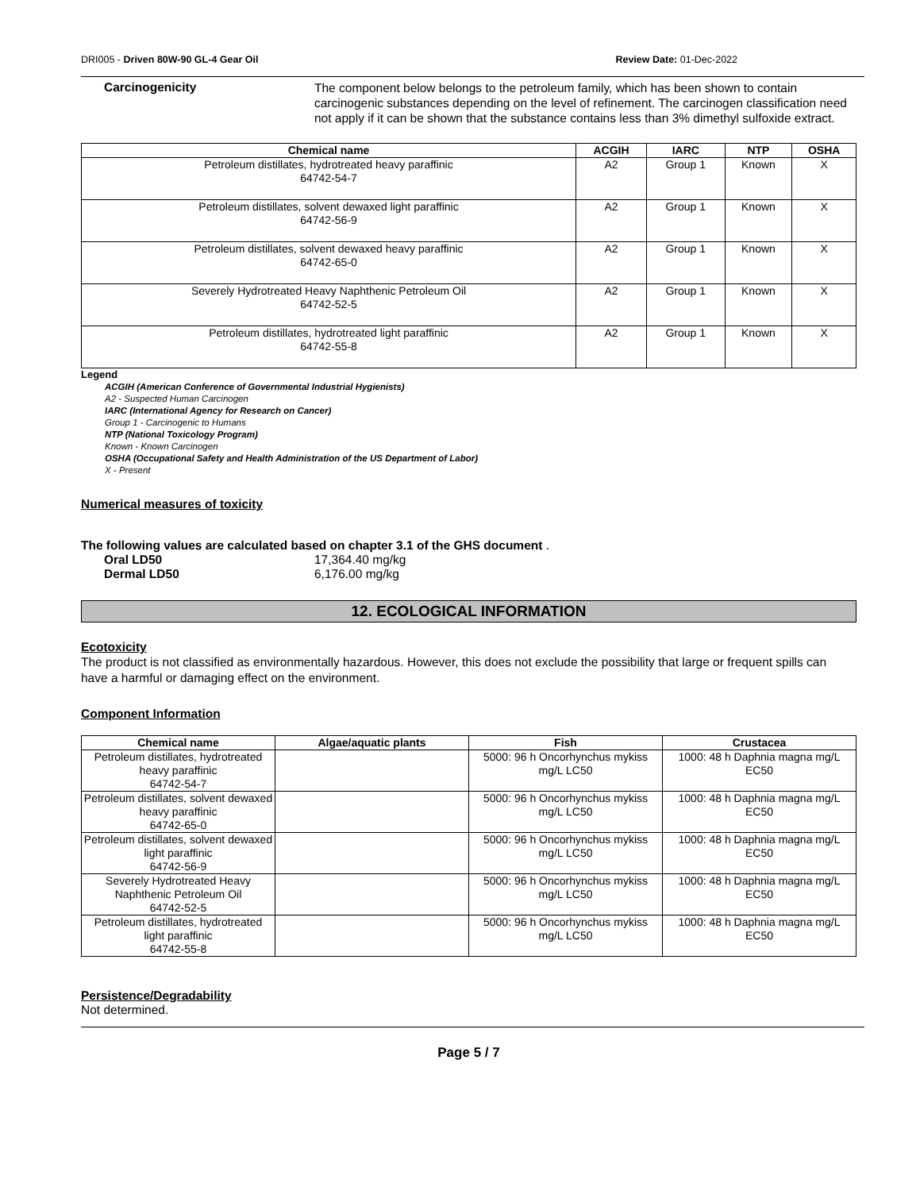DRI005 - Driven 80W-90 GL-4 Gear Oil Review Date: 01-Dec-2022
Carcinogenicity
The component below belongs to the petroleum family, which has been shown to contain carcinogenic substances depending on the level of refinement. The carcinogen classification need not apply if it can be shown that the substance contains less than 3% dimethyl sulfoxide extract.
| Chemical name | ACGIH | IARC | NTP | OSHA |
| --- | --- | --- | --- | --- |
| Petroleum distillates, hydrotreated heavy paraffinic 64742-54-7 | A2 | Group 1 | Known | X |
| Petroleum distillates, solvent dewaxed light paraffinic 64742-56-9 | A2 | Group 1 | Known | X |
| Petroleum distillates, solvent dewaxed heavy paraffinic 64742-65-0 | A2 | Group 1 | Known | X |
| Severely Hydrotreated Heavy Naphthenic Petroleum Oil 64742-52-5 | A2 | Group 1 | Known | X |
| Petroleum distillates, hydrotreated light paraffinic 64742-55-8 | A2 | Group 1 | Known | X |
Legend
ACGIH (American Conference of Governmental Industrial Hygienists)
A2 - Suspected Human Carcinogen
IARC (International Agency for Research on Cancer)
Group 1 - Carcinogenic to Humans
NTP (National Toxicology Program)
Known - Known Carcinogen
OSHA (Occupational Safety and Health Administration of the US Department of Labor)
X - Present
Numerical measures of toxicity
The following values are calculated based on chapter 3.1 of the GHS document .
Oral LD50 17,364.40 mg/kg
Dermal LD50 6,176.00 mg/kg
12. ECOLOGICAL INFORMATION
Ecotoxicity
The product is not classified as environmentally hazardous. However, this does not exclude the possibility that large or frequent spills can have a harmful or damaging effect on the environment.
Component Information
| Chemical name | Algae/aquatic plants | Fish | Crustacea |
| --- | --- | --- | --- |
| Petroleum distillates, hydrotreated heavy paraffinic 64742-54-7 | | 5000: 96 h Oncorhynchus mykiss mg/L LC50 | 1000: 48 h Daphnia magna mg/L EC50 |
| Petroleum distillates, solvent dewaxed heavy paraffinic 64742-65-0 | | 5000: 96 h Oncorhynchus mykiss mg/L LC50 | 1000: 48 h Daphnia magna mg/L EC50 |
| Petroleum distillates, solvent dewaxed light paraffinic 64742-56-9 | | 5000: 96 h Oncorhynchus mykiss mg/L LC50 | 1000: 48 h Daphnia magna mg/L EC50 |
| Severely Hydrotreated Heavy Naphthenic Petroleum Oil 64742-52-5 | | 5000: 96 h Oncorhynchus mykiss mg/L LC50 | 1000: 48 h Daphnia magna mg/L EC50 |
| Petroleum distillates, hydrotreated light paraffinic 64742-55-8 | | 5000: 96 h Oncorhynchus mykiss mg/L LC50 | 1000: 48 h Daphnia magna mg/L EC50 |
Persistence/Degradability
Not determined.
Page 5 / 7